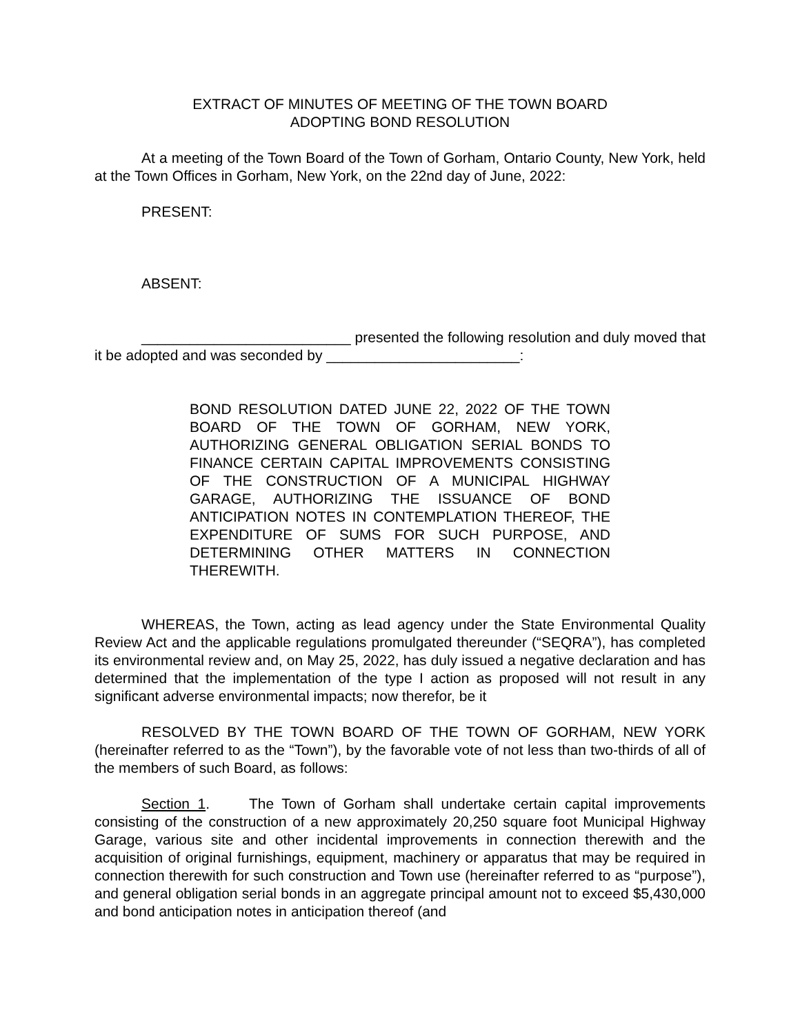EXTRACT OF MINUTES OF MEETING OF THE TOWN BOARD
ADOPTING BOND RESOLUTION
At a meeting of the Town Board of the Town of Gorham, Ontario County, New York, held at the Town Offices in Gorham, New York, on the 22nd day of June, 2022:
PRESENT:
ABSENT:
__________________________ presented the following resolution and duly moved that it be adopted and was seconded by ________________________:
BOND RESOLUTION DATED JUNE 22, 2022 OF THE TOWN BOARD OF THE TOWN OF GORHAM, NEW YORK, AUTHORIZING GENERAL OBLIGATION SERIAL BONDS TO FINANCE CERTAIN CAPITAL IMPROVEMENTS CONSISTING OF THE CONSTRUCTION OF A MUNICIPAL HIGHWAY GARAGE, AUTHORIZING THE ISSUANCE OF BOND ANTICIPATION NOTES IN CONTEMPLATION THEREOF, THE EXPENDITURE OF SUMS FOR SUCH PURPOSE, AND DETERMINING OTHER MATTERS IN CONNECTION THEREWITH.
WHEREAS, the Town, acting as lead agency under the State Environmental Quality Review Act and the applicable regulations promulgated thereunder (“SEQRA”), has completed its environmental review and, on May 25, 2022, has duly issued a negative declaration and has determined that the implementation of the type I action as proposed will not result in any significant adverse environmental impacts; now therefor, be it
RESOLVED BY THE TOWN BOARD OF THE TOWN OF GORHAM, NEW YORK (hereinafter referred to as the “Town”), by the favorable vote of not less than two-thirds of all of the members of such Board, as follows:
Section 1. The Town of Gorham shall undertake certain capital improvements consisting of the construction of a new approximately 20,250 square foot Municipal Highway Garage, various site and other incidental improvements in connection therewith and the acquisition of original furnishings, equipment, machinery or apparatus that may be required in connection therewith for such construction and Town use (hereinafter referred to as “purpose”), and general obligation serial bonds in an aggregate principal amount not to exceed $5,430,000 and bond anticipation notes in anticipation thereof (and